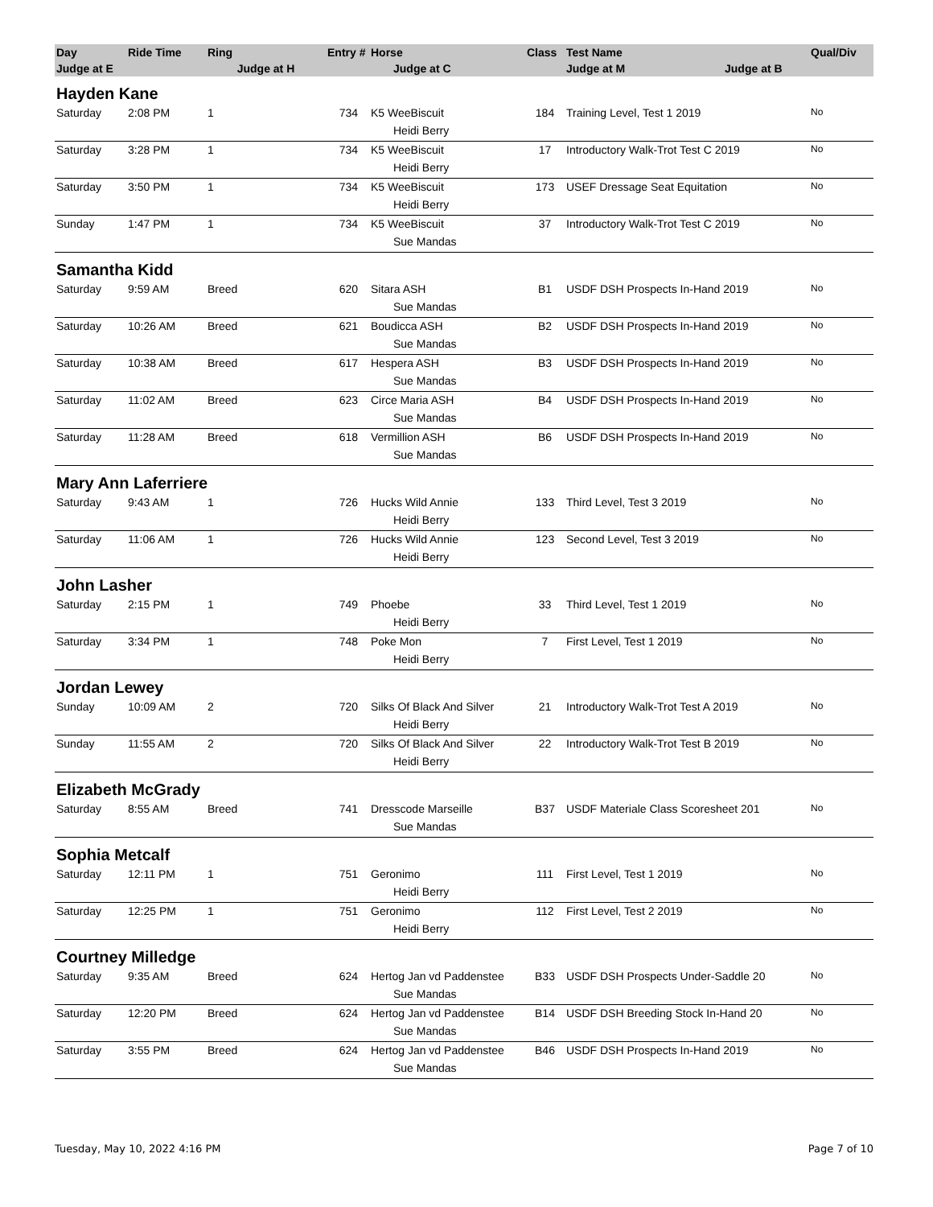| Day | Ride Time | Ring | Entry # | Horse | Class | Test Name | Qual/Div |
| --- | --- | --- | --- | --- | --- | --- | --- |
| Judge at E | | Judge at H | | Judge at C | | Judge at M Judge at B | |
| Hayden Kane | | | | | | | |
| Saturday | 2:08 PM | 1 | 734 | K5 WeeBiscuit | 184 | Training Level, Test 1 2019 | No |
| | | | | Heidi Berry | | | |
| Saturday | 3:28 PM | 1 | 734 | K5 WeeBiscuit | 17 | Introductory Walk-Trot Test C 2019 | No |
| | | | | Heidi Berry | | | |
| Saturday | 3:50 PM | 1 | 734 | K5 WeeBiscuit | 173 | USEF Dressage Seat Equitation | No |
| | | | | Heidi Berry | | | |
| Sunday | 1:47 PM | 1 | 734 | K5 WeeBiscuit | 37 | Introductory Walk-Trot Test C 2019 | No |
| | | | | Sue Mandas | | | |
| Samantha Kidd | | | | | | | |
| Saturday | 9:59 AM | Breed | 620 | Sitara ASH | B1 | USDF DSH Prospects In-Hand 2019 | No |
| | | | | Sue Mandas | | | |
| Saturday | 10:26 AM | Breed | 621 | Boudicca ASH | B2 | USDF DSH Prospects In-Hand 2019 | No |
| | | | | Sue Mandas | | | |
| Saturday | 10:38 AM | Breed | 617 | Hespera ASH | B3 | USDF DSH Prospects In-Hand 2019 | No |
| | | | | Sue Mandas | | | |
| Saturday | 11:02 AM | Breed | 623 | Circe Maria ASH | B4 | USDF DSH Prospects In-Hand 2019 | No |
| | | | | Sue Mandas | | | |
| Saturday | 11:28 AM | Breed | 618 | Vermillion ASH | B6 | USDF DSH Prospects In-Hand 2019 | No |
| | | | | Sue Mandas | | | |
| Mary Ann Laferriere | | | | | | | |
| Saturday | 9:43 AM | 1 | 726 | Hucks Wild Annie | 133 | Third Level, Test 3 2019 | No |
| | | | | Heidi Berry | | | |
| Saturday | 11:06 AM | 1 | 726 | Hucks Wild Annie | 123 | Second Level, Test 3 2019 | No |
| | | | | Heidi Berry | | | |
| John Lasher | | | | | | | |
| Saturday | 2:15 PM | 1 | 749 | Phoebe | 33 | Third Level, Test 1 2019 | No |
| | | | | Heidi Berry | | | |
| Saturday | 3:34 PM | 1 | 748 | Poke Mon | 7 | First Level, Test 1 2019 | No |
| | | | | Heidi Berry | | | |
| Jordan Lewey | | | | | | | |
| Sunday | 10:09 AM | 2 | 720 | Silks Of Black And Silver | 21 | Introductory Walk-Trot Test A 2019 | No |
| | | | | Heidi Berry | | | |
| Sunday | 11:55 AM | 2 | 720 | Silks Of Black And Silver | 22 | Introductory Walk-Trot Test B 2019 | No |
| | | | | Heidi Berry | | | |
| Elizabeth McGrady | | | | | | | |
| Saturday | 8:55 AM | Breed | 741 | Dresscode Marseille | B37 | USDF Materiale Class Scoresheet 201 | No |
| | | | | Sue Mandas | | | |
| Sophia Metcalf | | | | | | | |
| Saturday | 12:11 PM | 1 | 751 | Geronimo | 111 | First Level, Test 1 2019 | No |
| | | | | Heidi Berry | | | |
| Saturday | 12:25 PM | 1 | 751 | Geronimo | 112 | First Level, Test 2 2019 | No |
| | | | | Heidi Berry | | | |
| Courtney Milledge | | | | | | | |
| Saturday | 9:35 AM | Breed | 624 | Hertog Jan vd Paddenstee | B33 | USDF DSH Prospects Under-Saddle 20 | No |
| | | | | Sue Mandas | | | |
| Saturday | 12:20 PM | Breed | 624 | Hertog Jan vd Paddenstee | B14 | USDF DSH Breeding Stock In-Hand 20 | No |
| | | | | Sue Mandas | | | |
| Saturday | 3:55 PM | Breed | 624 | Hertog Jan vd Paddenstee | B46 | USDF DSH Prospects In-Hand 2019 | No |
| | | | | Sue Mandas | | | |
Tuesday, May 10, 2022 4:16 PM Page 7 of 10